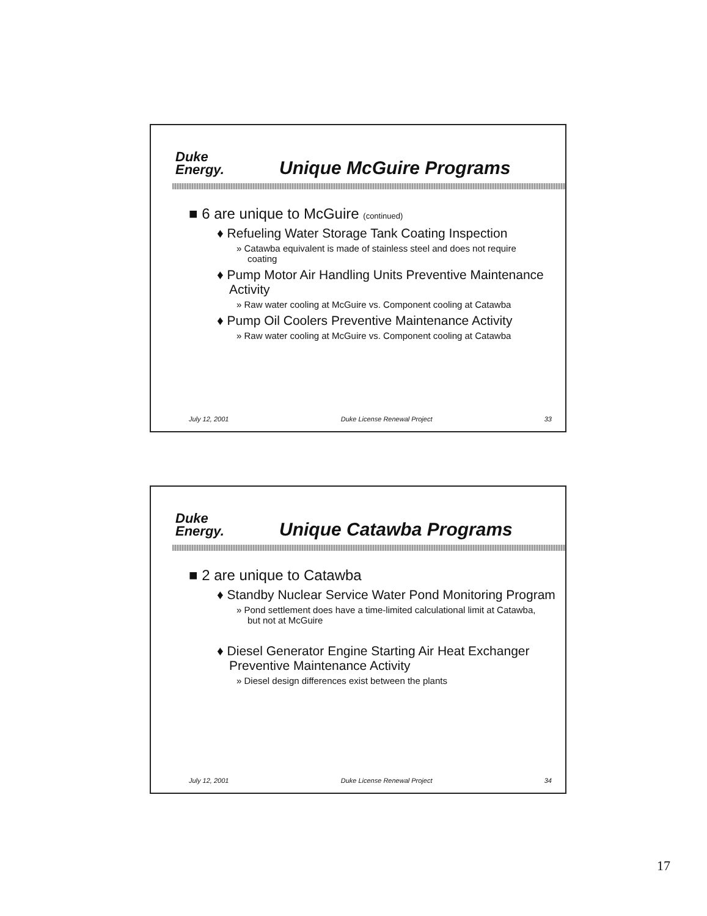Duke
Energy.
Unique McGuire Programs
■ 6 are unique to McGuire (continued)
♦ Refueling Water Storage Tank Coating Inspection
» Catawba equivalent is made of stainless steel and does not require coating
♦ Pump Motor Air Handling Units Preventive Maintenance Activity
» Raw water cooling at McGuire vs. Component cooling at Catawba
♦ Pump Oil Coolers Preventive Maintenance Activity
» Raw water cooling at McGuire vs. Component cooling at Catawba
July 12, 2001 Duke License Renewal Project 33
Duke
Energy.
Unique Catawba Programs
■ 2 are unique to Catawba
♦ Standby Nuclear Service Water Pond Monitoring Program
» Pond settlement does have a time-limited calculational limit at Catawba, but not at McGuire
♦ Diesel Generator Engine Starting Air Heat Exchanger Preventive Maintenance Activity
» Diesel design differences exist between the plants
July 12, 2001 Duke License Renewal Project 34
17